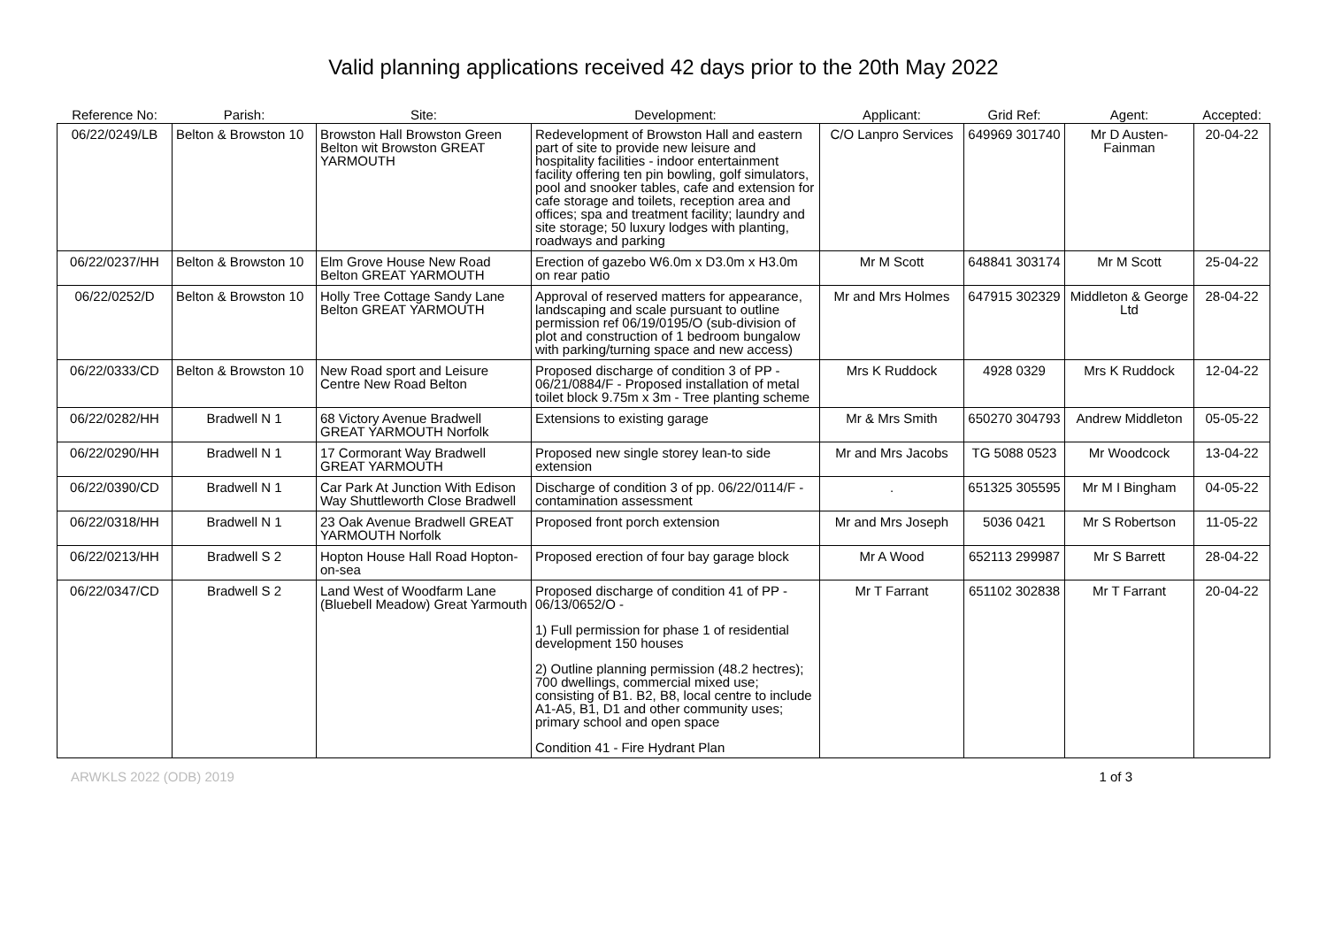Valid planning applications received 42 days prior to the 20th May 2022
| Reference No: | Parish: | Site: | Development: | Applicant: | Grid Ref: | Agent: | Accepted: |
| --- | --- | --- | --- | --- | --- | --- | --- |
| 06/22/0249/LB | Belton & Browston 10 | Browston Hall Browston Green Belton wit Browston GREAT YARMOUTH | Redevelopment of Browston Hall and eastern part of site to provide new leisure and hospitality facilities - indoor entertainment facility offering ten pin bowling, golf simulators, pool and snooker tables, cafe and extension for cafe storage and toilets, reception area and offices; spa and treatment facility; laundry and site storage; 50 luxury lodges with planting, roadways and parking | C/O Lanpro Services | 649969 301740 | Mr D Austen-Fainman | 20-04-22 |
| 06/22/0237/HH | Belton & Browston 10 | Elm Grove House New Road Belton GREAT YARMOUTH | Erection of gazebo W6.0m x D3.0m x H3.0m on rear patio | Mr M Scott | 648841 303174 | Mr M Scott | 25-04-22 |
| 06/22/0252/D | Belton & Browston 10 | Holly Tree Cottage Sandy Lane Belton GREAT YARMOUTH | Approval of reserved matters for appearance, landscaping and scale pursuant to outline permission ref 06/19/0195/O (sub-division of plot and construction of 1 bedroom bungalow with parking/turning space and new access) | Mr and Mrs Holmes | 647915 302329 | Middleton & George Ltd | 28-04-22 |
| 06/22/0333/CD | Belton & Browston 10 | New Road sport and Leisure Centre New Road Belton | Proposed discharge of condition 3 of PP - 06/21/0884/F - Proposed installation of metal toilet block 9.75m x 3m - Tree planting scheme | Mrs K Ruddock | 4928 0329 | Mrs K Ruddock | 12-04-22 |
| 06/22/0282/HH | Bradwell N 1 | 68 Victory Avenue Bradwell GREAT YARMOUTH Norfolk | Extensions to existing garage | Mr & Mrs Smith | 650270 304793 | Andrew Middleton | 05-05-22 |
| 06/22/0290/HH | Bradwell N 1 | 17 Cormorant Way Bradwell GREAT YARMOUTH | Proposed new single storey lean-to side extension | Mr and Mrs Jacobs | TG 5088 0523 | Mr Woodcock | 13-04-22 |
| 06/22/0390/CD | Bradwell N 1 | Car Park At Junction With Edison Way Shuttleworth Close Bradwell | Discharge of condition 3 of pp. 06/22/0114/F - contamination assessment | . | 651325 305595 | Mr M I Bingham | 04-05-22 |
| 06/22/0318/HH | Bradwell N 1 | 23 Oak Avenue Bradwell GREAT YARMOUTH Norfolk | Proposed front porch extension | Mr and Mrs Joseph | 5036 0421 | Mr S Robertson | 11-05-22 |
| 06/22/0213/HH | Bradwell S 2 | Hopton House Hall Road Hopton-on-sea | Proposed erection of four bay garage block | Mr A Wood | 652113 299987 | Mr S Barrett | 28-04-22 |
| 06/22/0347/CD | Bradwell S 2 | Land West of Woodfarm Lane (Bluebell Meadow) Great Yarmouth | Proposed discharge of condition 41 of PP - 06/13/0652/O - 1) Full permission for phase 1 of residential development 150 houses 2) Outline planning permission (48.2 hectres); 700 dwellings, commercial mixed use; consisting of B1. B2, B8, local centre to include A1-A5, B1, D1 and other community uses; primary school and open space Condition 41 - Fire Hydrant Plan | Mr T Farrant | 651102 302838 | Mr T Farrant | 20-04-22 |
ARWKLS 2022 (ODB) 2019 1 of 3